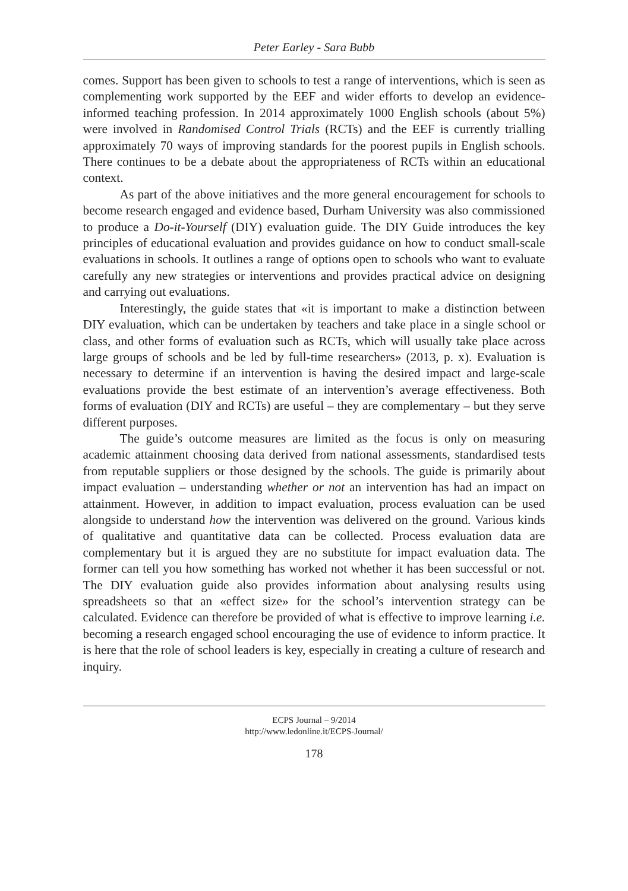Peter Earley - Sara Bubb
comes. Support has been given to schools to test a range of interventions, which is seen as complementing work supported by the EEF and wider efforts to develop an evidence-informed teaching profession. In 2014 approximately 1000 English schools (about 5%) were involved in Randomised Control Trials (RCTs) and the EEF is currently trialling approximately 70 ways of improving standards for the poorest pupils in English schools. There continues to be a debate about the appropriateness of RCTs within an educational context.
As part of the above initiatives and the more general encouragement for schools to become research engaged and evidence based, Durham University was also commissioned to produce a Do-it-Yourself (DIY) evaluation guide. The DIY Guide introduces the key principles of educational evaluation and provides guidance on how to conduct small-scale evaluations in schools. It outlines a range of options open to schools who want to evaluate carefully any new strategies or interventions and provides practical advice on designing and carrying out evaluations.
Interestingly, the guide states that «it is important to make a distinction between DIY evaluation, which can be undertaken by teachers and take place in a single school or class, and other forms of evaluation such as RCTs, which will usually take place across large groups of schools and be led by full-time researchers» (2013, p. x). Evaluation is necessary to determine if an intervention is having the desired impact and large-scale evaluations provide the best estimate of an intervention’s average effectiveness. Both forms of evaluation (DIY and RCTs) are useful – they are complementary – but they serve different purposes.
The guide’s outcome measures are limited as the focus is only on measuring academic attainment choosing data derived from national assessments, standardised tests from reputable suppliers or those designed by the schools. The guide is primarily about impact evaluation – understanding whether or not an intervention has had an impact on attainment. However, in addition to impact evaluation, process evaluation can be used alongside to understand how the intervention was delivered on the ground. Various kinds of qualitative and quantitative data can be collected. Process evaluation data are complementary but it is argued they are no substitute for impact evaluation data. The former can tell you how something has worked not whether it has been successful or not. The DIY evaluation guide also provides information about analysing results using spreadsheets so that an «effect size» for the school’s intervention strategy can be calculated. Evidence can therefore be provided of what is effective to improve learning i.e. becoming a research engaged school encouraging the use of evidence to inform practice. It is here that the role of school leaders is key, especially in creating a culture of research and inquiry.
ECPS Journal – 9/2014
http://www.ledonline.it/ECPS-Journal/
178